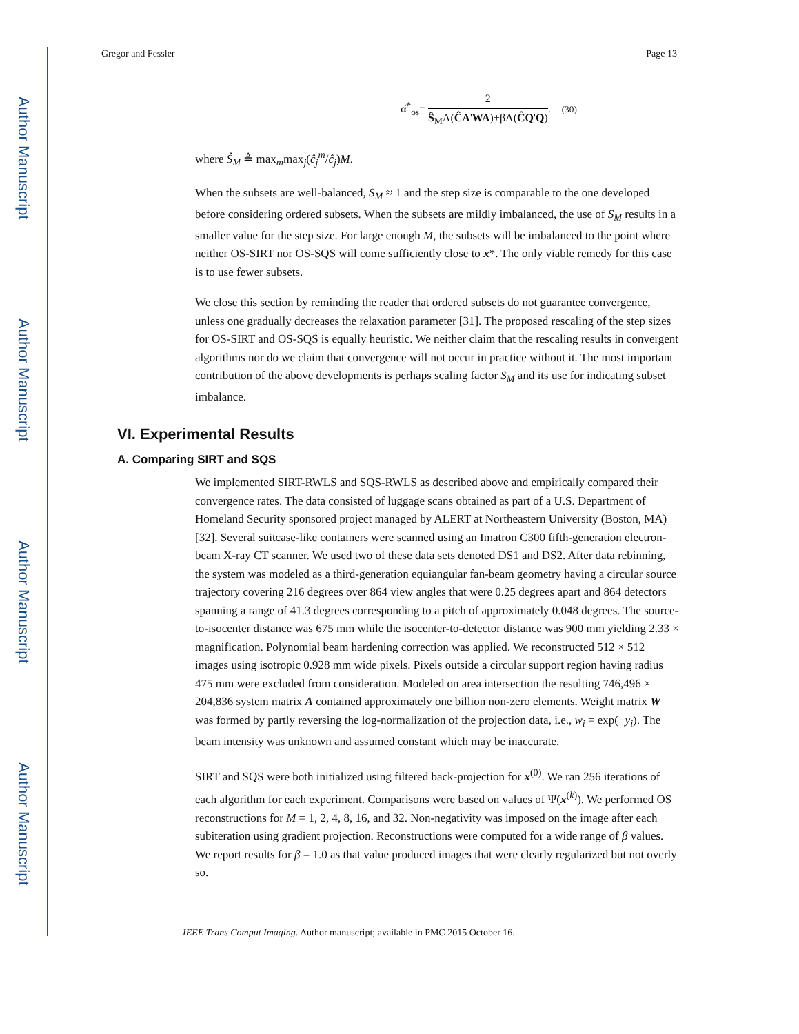Author Manuscript
Author Manuscript
Author Manuscript
Author Manuscript
Gregor and Fessler Page 13
α̂<sup>*</sup><sub>os</sub>= 2 Ŝ<sub>M</sub>Λ(ĈA'WA)+βΛ(ĈQ'Q). (30)
where Ŝ<sub>M</sub> ≜ max<sub>m</sub>max<sub>j</sub>(ĉ<sub>j</sub><sup>m</sup>/ĉ<sub>j</sub>)M.
When the subsets are well-balanced, S<sub>M</sub> ≈ 1 and the step size is comparable to the one developed before considering ordered subsets. When the subsets are mildly imbalanced, the use of S<sub>M</sub> results in a smaller value for the step size. For large enough M, the subsets will be imbalanced to the point where neither OS-SIRT nor OS-SQS will come sufficiently close to x*. The only viable remedy for this case is to use fewer subsets.
We close this section by reminding the reader that ordered subsets do not guarantee convergence, unless one gradually decreases the relaxation parameter [31]. The proposed rescaling of the step sizes for OS-SIRT and OS-SQS is equally heuristic. We neither claim that the rescaling results in convergent algorithms nor do we claim that convergence will not occur in practice without it. The most important contribution of the above developments is perhaps scaling factor S<sub>M</sub> and its use for indicating subset imbalance.
VI. Experimental Results
A. Comparing SIRT and SQS
We implemented SIRT-RWLS and SQS-RWLS as described above and empirically compared their convergence rates. The data consisted of luggage scans obtained as part of a U.S. Department of Homeland Security sponsored project managed by ALERT at Northeastern University (Boston, MA) [32]. Several suitcase-like containers were scanned using an Imatron C300 fifth-generation electron-beam X-ray CT scanner. We used two of these data sets denoted DS1 and DS2. After data rebinning, the system was modeled as a third-generation equiangular fan-beam geometry having a circular source trajectory covering 216 degrees over 864 view angles that were 0.25 degrees apart and 864 detectors spanning a range of 41.3 degrees corresponding to a pitch of approximately 0.048 degrees. The source-to-isocenter distance was 675 mm while the isocenter-to-detector distance was 900 mm yielding 2.33 × magnification. Polynomial beam hardening correction was applied. We reconstructed 512 × 512 images using isotropic 0.928 mm wide pixels. Pixels outside a circular support region having radius 475 mm were excluded from consideration. Modeled on area intersection the resulting 746,496 × 204,836 system matrix A contained approximately one billion non-zero elements. Weight matrix W was formed by partly reversing the log-normalization of the projection data, i.e., w<sub>i</sub> = exp(−y<sub>i</sub>). The beam intensity was unknown and assumed constant which may be inaccurate.
SIRT and SQS were both initialized using filtered back-projection for x<sup>(0)</sup>. We ran 256 iterations of each algorithm for each experiment. Comparisons were based on values of Ψ(x<sup>(k)</sup>). We performed OS reconstructions for M = 1, 2, 4, 8, 16, and 32. Non-negativity was imposed on the image after each subiteration using gradient projection. Reconstructions were computed for a wide range of β values. We report results for β = 1.0 as that value produced images that were clearly regularized but not overly so.
IEEE Trans Comput Imaging. Author manuscript; available in PMC 2015 October 16.